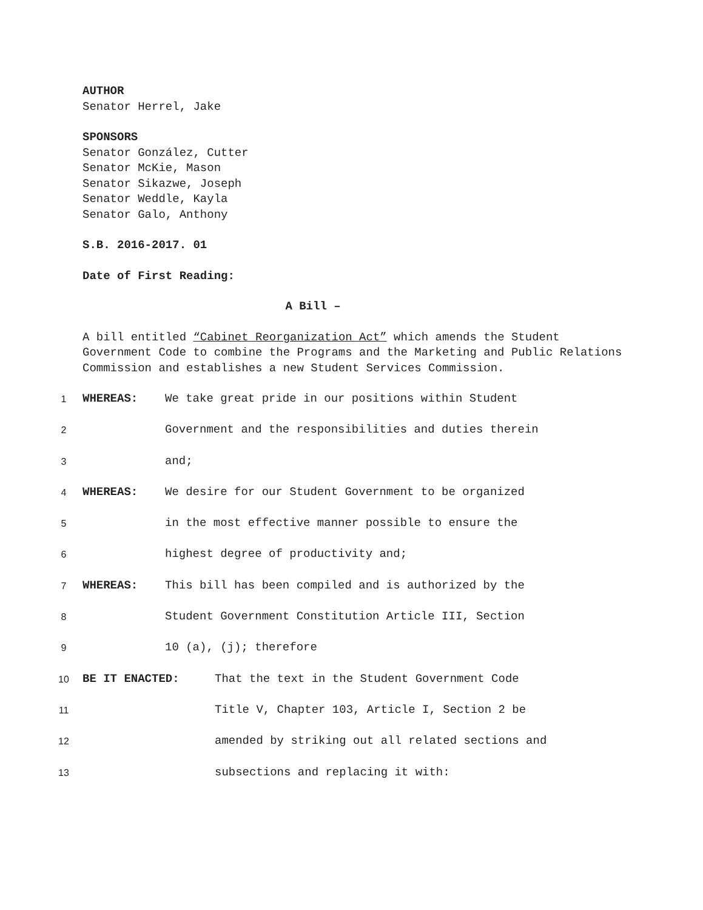AUTHOR
Senator Herrel, Jake
SPONSORS
Senator González, Cutter
Senator McKie, Mason
Senator Sikazwe, Joseph
Senator Weddle, Kayla
Senator Galo, Anthony
S.B. 2016-2017. 01
Date of First Reading:
A Bill –
A bill entitled “Cabinet Reorganization Act” which amends the Student Government Code to combine the Programs and the Marketing and Public Relations Commission and establishes a new Student Services Commission.
1 WHEREAS: We take great pride in our positions within Student
2 Government and the responsibilities and duties therein
3 and;
4 WHEREAS: We desire for our Student Government to be organized
5 in the most effective manner possible to ensure the
6 highest degree of productivity and;
7 WHEREAS: This bill has been compiled and is authorized by the
8 Student Government Constitution Article III, Section
9 10 (a), (j); therefore
10 BE IT ENACTED: That the text in the Student Government Code
11 Title V, Chapter 103, Article I, Section 2 be
12 amended by striking out all related sections and
13 subsections and replacing it with: